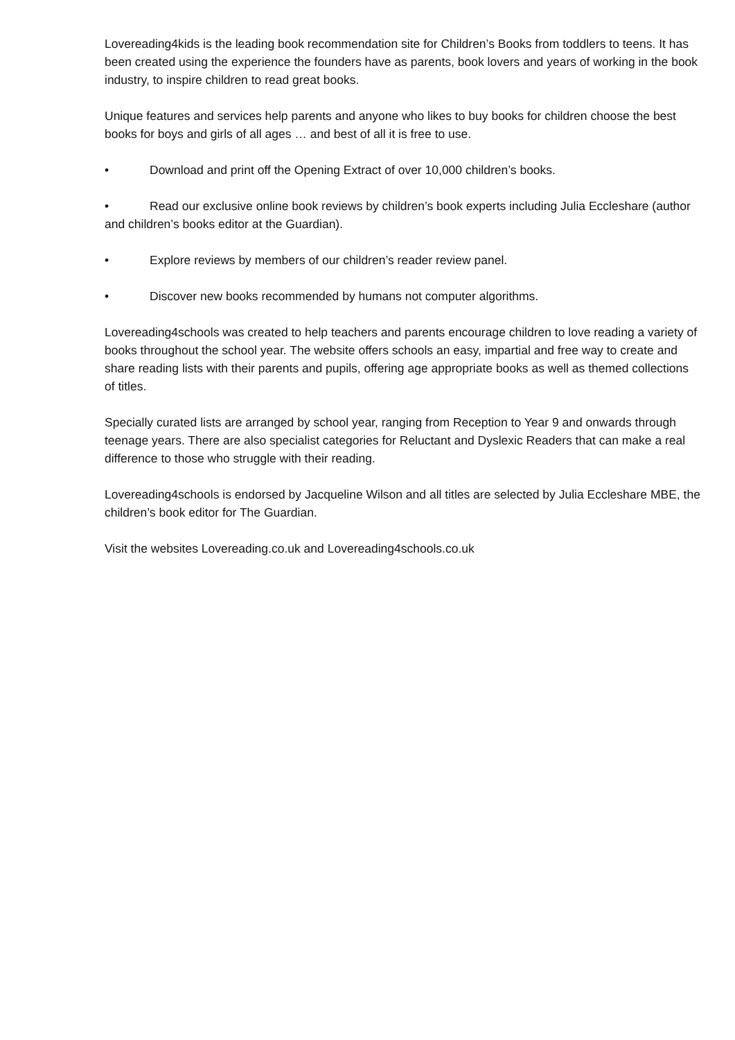Lovereading4kids is the leading book recommendation site for Children’s Books from toddlers to teens. It has been created using the experience the founders have as parents, book lovers and years of working in the book industry, to inspire children to read great books.
Unique features and services help parents and anyone who likes to buy books for children choose the best books for boys and girls of all ages … and best of all it is free to use.
• Download and print off the Opening Extract of over 10,000 children’s books.
• Read our exclusive online book reviews by children’s book experts including Julia Eccleshare (author and children’s books editor at the Guardian).
• Explore reviews by members of our children’s reader review panel.
• Discover new books recommended by humans not computer algorithms.
Lovereading4schools was created to help teachers and parents encourage children to love reading a variety of books throughout the school year. The website offers schools an easy, impartial and free way to create and share reading lists with their parents and pupils, offering age appropriate books as well as themed collections of titles.
Specially curated lists are arranged by school year, ranging from Reception to Year 9 and onwards through teenage years. There are also specialist categories for Reluctant and Dyslexic Readers that can make a real difference to those who struggle with their reading.
Lovereading4schools is endorsed by Jacqueline Wilson and all titles are selected by Julia Eccleshare MBE, the children’s book editor for The Guardian.
Visit the websites Lovereading.co.uk and Lovereading4schools.co.uk